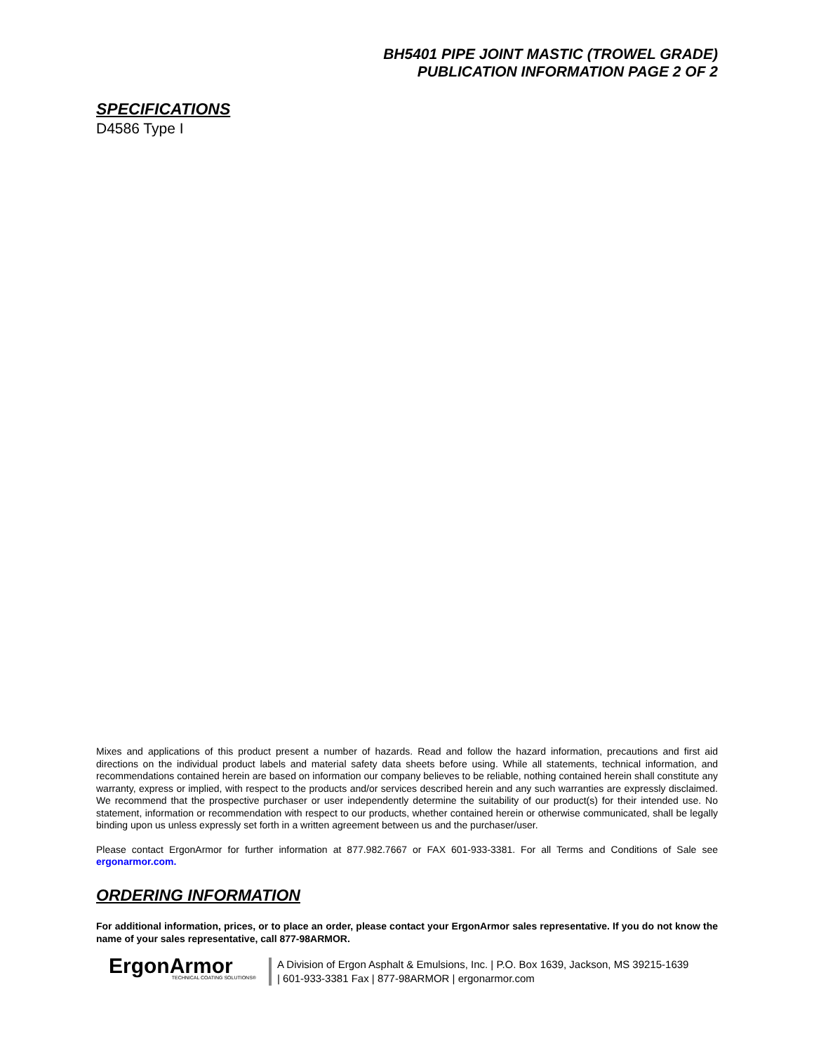BH5401 PIPE JOINT MASTIC (TROWEL GRADE)
PUBLICATION INFORMATION PAGE 2 OF 2
SPECIFICATIONS
D4586 Type I
Mixes and applications of this product present a number of hazards. Read and follow the hazard information, precautions and first aid directions on the individual product labels and material safety data sheets before using. While all statements, technical information, and recommendations contained herein are based on information our company believes to be reliable, nothing contained herein shall constitute any warranty, express or implied, with respect to the products and/or services described herein and any such warranties are expressly disclaimed. We recommend that the prospective purchaser or user independently determine the suitability of our product(s) for their intended use. No statement, information or recommendation with respect to our products, whether contained herein or otherwise communicated, shall be legally binding upon us unless expressly set forth in a written agreement between us and the purchaser/user.
Please contact ErgonArmor for further information at 877.982.7667 or FAX 601-933-3381. For all Terms and Conditions of Sale see ergonarmor.com.
ORDERING INFORMATION
For additional information, prices, or to place an order, please contact your ErgonArmor sales representative. If you do not know the name of your sales representative, call 877-98ARMOR.
ErgonArmor
TECHNICAL COATING SOLUTIONS®
A Division of Ergon Asphalt & Emulsions, Inc. | P.O. Box 1639, Jackson, MS 39215-1639
| 601-933-3381 Fax | 877-98ARMOR | ergonarmor.com